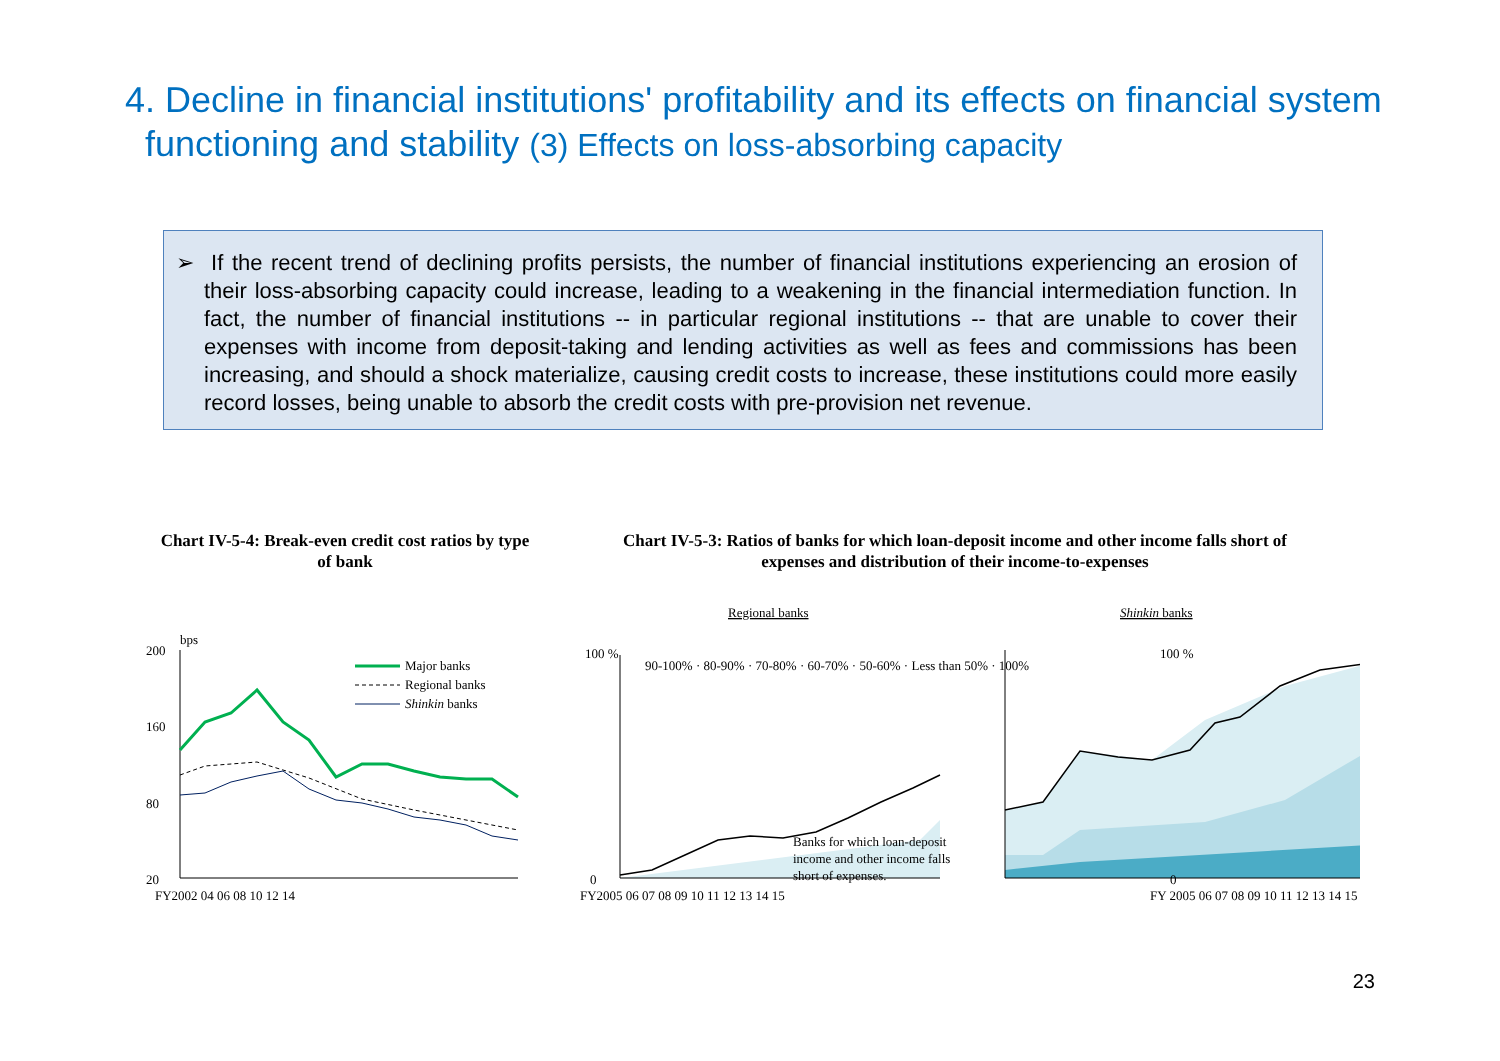4. Decline in financial institutions' profitability and its effects on financial system functioning and stability (3) Effects on loss-absorbing capacity
➢ If the recent trend of declining profits persists, the number of financial institutions experiencing an erosion of their loss-absorbing capacity could increase, leading to a weakening in the financial intermediation function. In fact, the number of financial institutions -- in particular regional institutions -- that are unable to cover their expenses with income from deposit-taking and lending activities as well as fees and commissions has been increasing, and should a shock materialize, causing credit costs to increase, these institutions could more easily record losses, being unable to absorb the credit costs with pre-provision net revenue.
Chart IV-5-4: Break-even credit cost ratios by type of bank
Chart IV-5-3: Ratios of banks for which loan-deposit income and other income falls short of expenses and distribution of their income-to-expenses
Regional banks
Shinkin banks
bps
200
160
80
20
Major banks
Regional banks
Shinkin banks
FY2002 04 06 08 10 12 14
100 %
0
90-100% · 80-90% · 70-80% · 60-70% · 50-60% · Less than 50% · 100%
Banks for which loan-deposit
income and other income falls
short of expenses.
FY2005 06 07 08 09 10 11 12 13 14 15
100 %
0
FY 2005 06 07 08 09 10 11 12 13 14 15
23